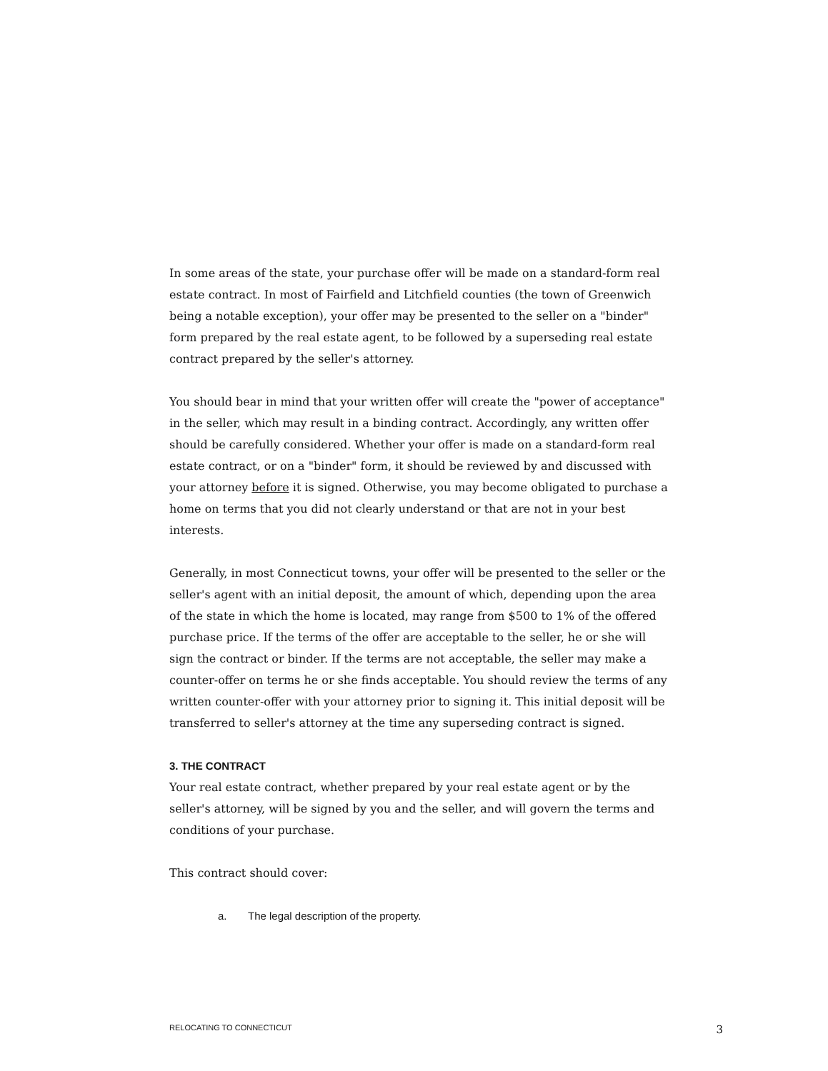In some areas of the state, your purchase offer will be made on a standard-form real estate contract. In most of Fairfield and Litchfield counties (the town of Greenwich being a notable exception), your offer may be presented to the seller on a "binder" form prepared by the real estate agent, to be followed by a superseding real estate contract prepared by the seller's attorney.
You should bear in mind that your written offer will create the "power of acceptance" in the seller, which may result in a binding contract. Accordingly, any written offer should be carefully considered. Whether your offer is made on a standard-form real estate contract, or on a "binder" form, it should be reviewed by and discussed with your attorney before it is signed. Otherwise, you may become obligated to purchase a home on terms that you did not clearly understand or that are not in your best interests.
Generally, in most Connecticut towns, your offer will be presented to the seller or the seller's agent with an initial deposit, the amount of which, depending upon the area of the state in which the home is located, may range from $500 to 1% of the offered purchase price. If the terms of the offer are acceptable to the seller, he or she will sign the contract or binder. If the terms are not acceptable, the seller may make a counter-offer on terms he or she finds acceptable. You should review the terms of any written counter-offer with your attorney prior to signing it. This initial deposit will be transferred to seller's attorney at the time any superseding contract is signed.
3. THE CONTRACT
Your real estate contract, whether prepared by your real estate agent or by the seller's attorney, will be signed by you and the seller, and will govern the terms and conditions of your purchase.
This contract should cover:
a. The legal description of the property.
RELOCATING TO CONNECTICUT 3